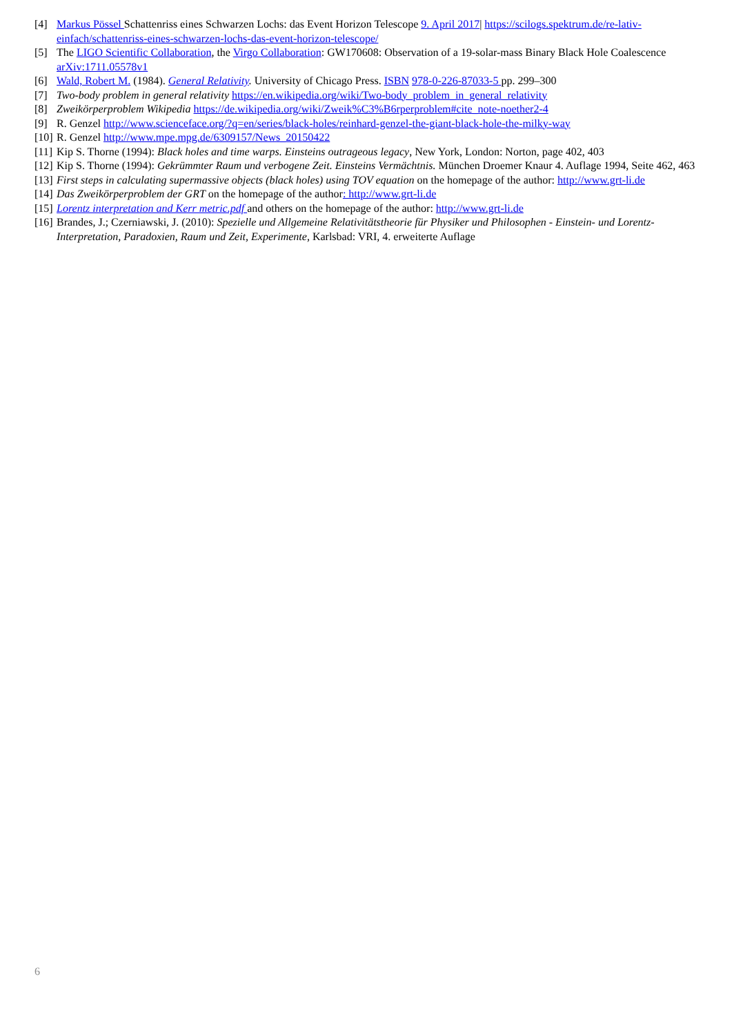[4] Markus Pössel Schattenriss eines Schwarzen Lochs: das Event Horizon Telescope 9. April 2017| https://scilogs.spektrum.de/re-lativ-einfach/schattenriss-eines-schwarzen-lochs-das-event-horizon-telescope/
[5] The LIGO Scientific Collaboration, the Virgo Collaboration: GW170608: Observation of a 19-solar-mass Binary Black Hole Coalescence arXiv:1711.05578v1
[6] Wald, Robert M. (1984). General Relativity. University of Chicago Press. ISBN 978-0-226-87033-5 pp. 299–300
[7] Two-body problem in general relativity https://en.wikipedia.org/wiki/Two-body_problem_in_general_relativity
[8] Zweikörperproblem Wikipedia https://de.wikipedia.org/wiki/Zweik%C3%B6rperproblem#cite_note-noether2-4
[9] R. Genzel http://www.scienceface.org/?q=en/series/black-holes/reinhard-genzel-the-giant-black-hole-the-milky-way
[10] R. Genzel http://www.mpe.mpg.de/6309157/News_20150422
[11] Kip S. Thorne (1994): Black holes and time warps. Einsteins outrageous legacy, New York, London: Norton, page 402, 403
[12] Kip S. Thorne (1994): Gekrümmter Raum und verbogene Zeit. Einsteins Vermächtnis. München Droemer Knaur 4. Auflage 1994, Seite 462, 463
[13] First steps in calculating supermassive objects (black holes) using TOV equation on the homepage of the author: http://www.grt-li.de
[14] Das Zweikörperproblem der GRT on the homepage of the author: http://www.grt-li.de
[15] Lorentz interpretation and Kerr metric.pdf and others on the homepage of the author: http://www.grt-li.de
[16] Brandes, J.; Czerniawski, J. (2010): Spezielle und Allgemeine Relativitätstheorie für Physiker und Philosophen - Einstein- und Lorentz-Interpretation, Paradoxien, Raum und Zeit, Experimente, Karlsbad: VRI, 4. erweiterte Auflage
6